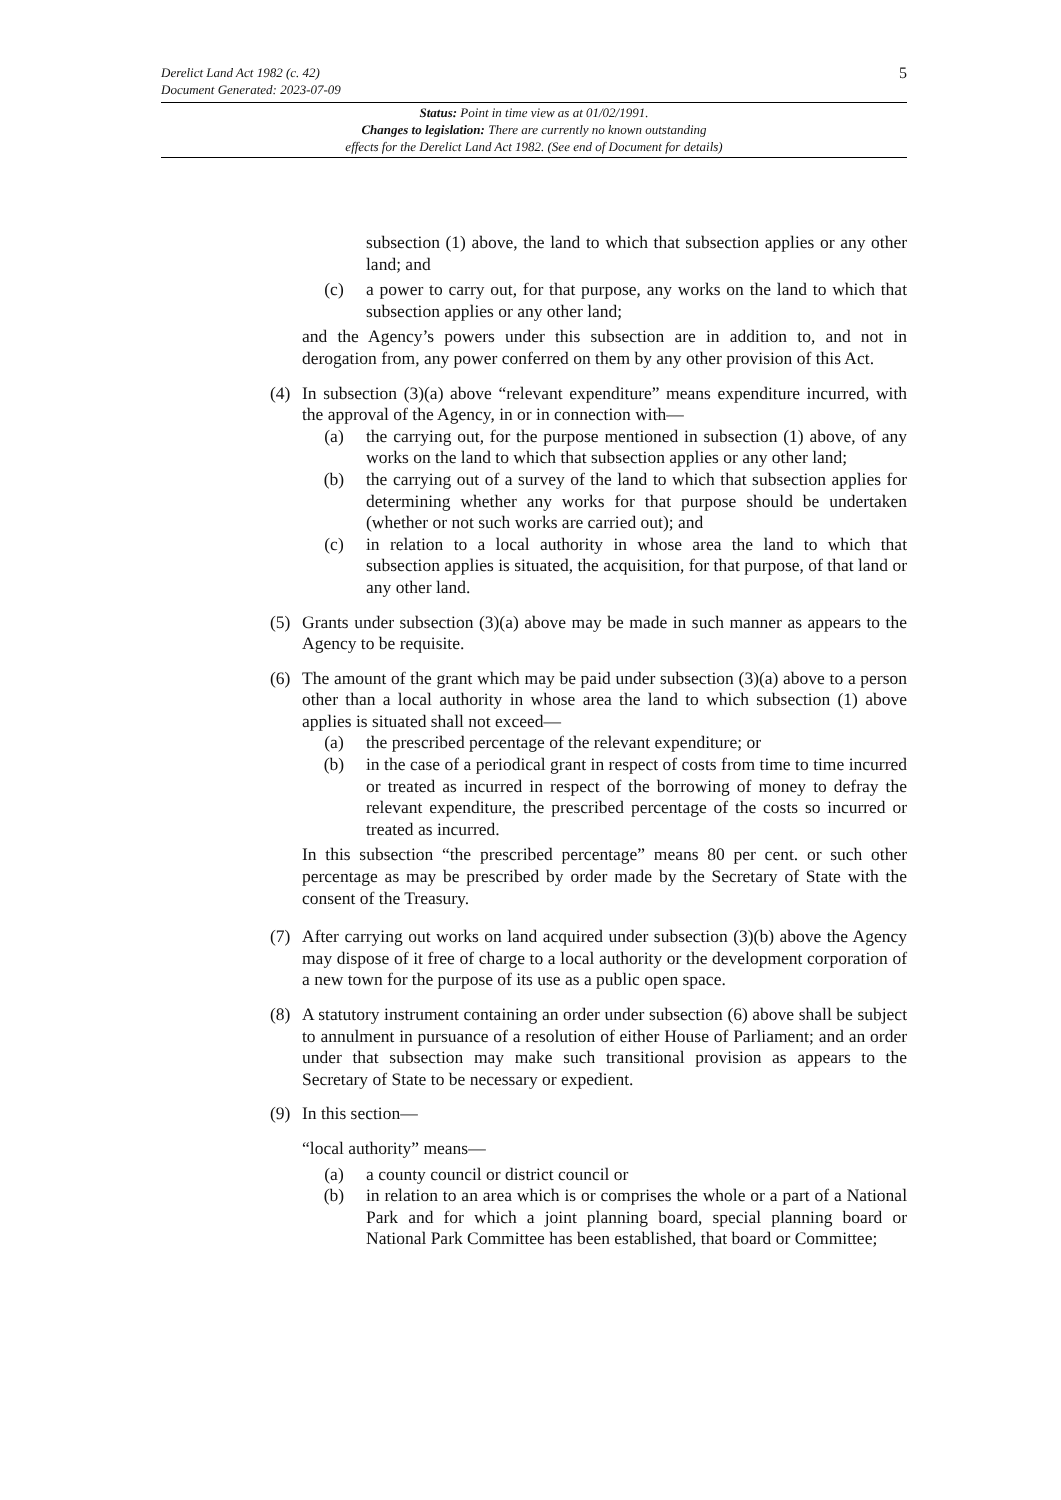5 Derelict Land Act 1982 (c. 42)
Document Generated: 2023-07-09
Status: Point in time view as at 01/02/1991.
Changes to legislation: There are currently no known outstanding
effects for the Derelict Land Act 1982. (See end of Document for details)
subsection (1) above, the land to which that subsection applies or any other land; and
(c) a power to carry out, for that purpose, any works on the land to which that subsection applies or any other land;
and the Agency’s powers under this subsection are in addition to, and not in derogation from, any power conferred on them by any other provision of this Act.
(4) In subsection (3)(a) above “relevant expenditure” means expenditure incurred, with the approval of the Agency, in or in connection with—
(a) the carrying out, for the purpose mentioned in subsection (1) above, of any works on the land to which that subsection applies or any other land;
(b) the carrying out of a survey of the land to which that subsection applies for determining whether any works for that purpose should be undertaken (whether or not such works are carried out); and
(c) in relation to a local authority in whose area the land to which that subsection applies is situated, the acquisition, for that purpose, of that land or any other land.
(5) Grants under subsection (3)(a) above may be made in such manner as appears to the Agency to be requisite.
(6) The amount of the grant which may be paid under subsection (3)(a) above to a person other than a local authority in whose area the land to which subsection (1) above applies is situated shall not exceed—
(a) the prescribed percentage of the relevant expenditure; or
(b) in the case of a periodical grant in respect of costs from time to time incurred or treated as incurred in respect of the borrowing of money to defray the relevant expenditure, the prescribed percentage of the costs so incurred or treated as incurred.
In this subsection “the prescribed percentage” means 80 per cent. or such other percentage as may be prescribed by order made by the Secretary of State with the consent of the Treasury.
(7) After carrying out works on land acquired under subsection (3)(b) above the Agency may dispose of it free of charge to a local authority or the development corporation of a new town for the purpose of its use as a public open space.
(8) A statutory instrument containing an order under subsection (6) above shall be subject to annulment in pursuance of a resolution of either House of Parliament; and an order under that subsection may make such transitional provision as appears to the Secretary of State to be necessary or expedient.
(9) In this section—
“local authority” means—
(a) a county council or district council or
(b) in relation to an area which is or comprises the whole or a part of a National Park and for which a joint planning board, special planning board or National Park Committee has been established, that board or Committee;